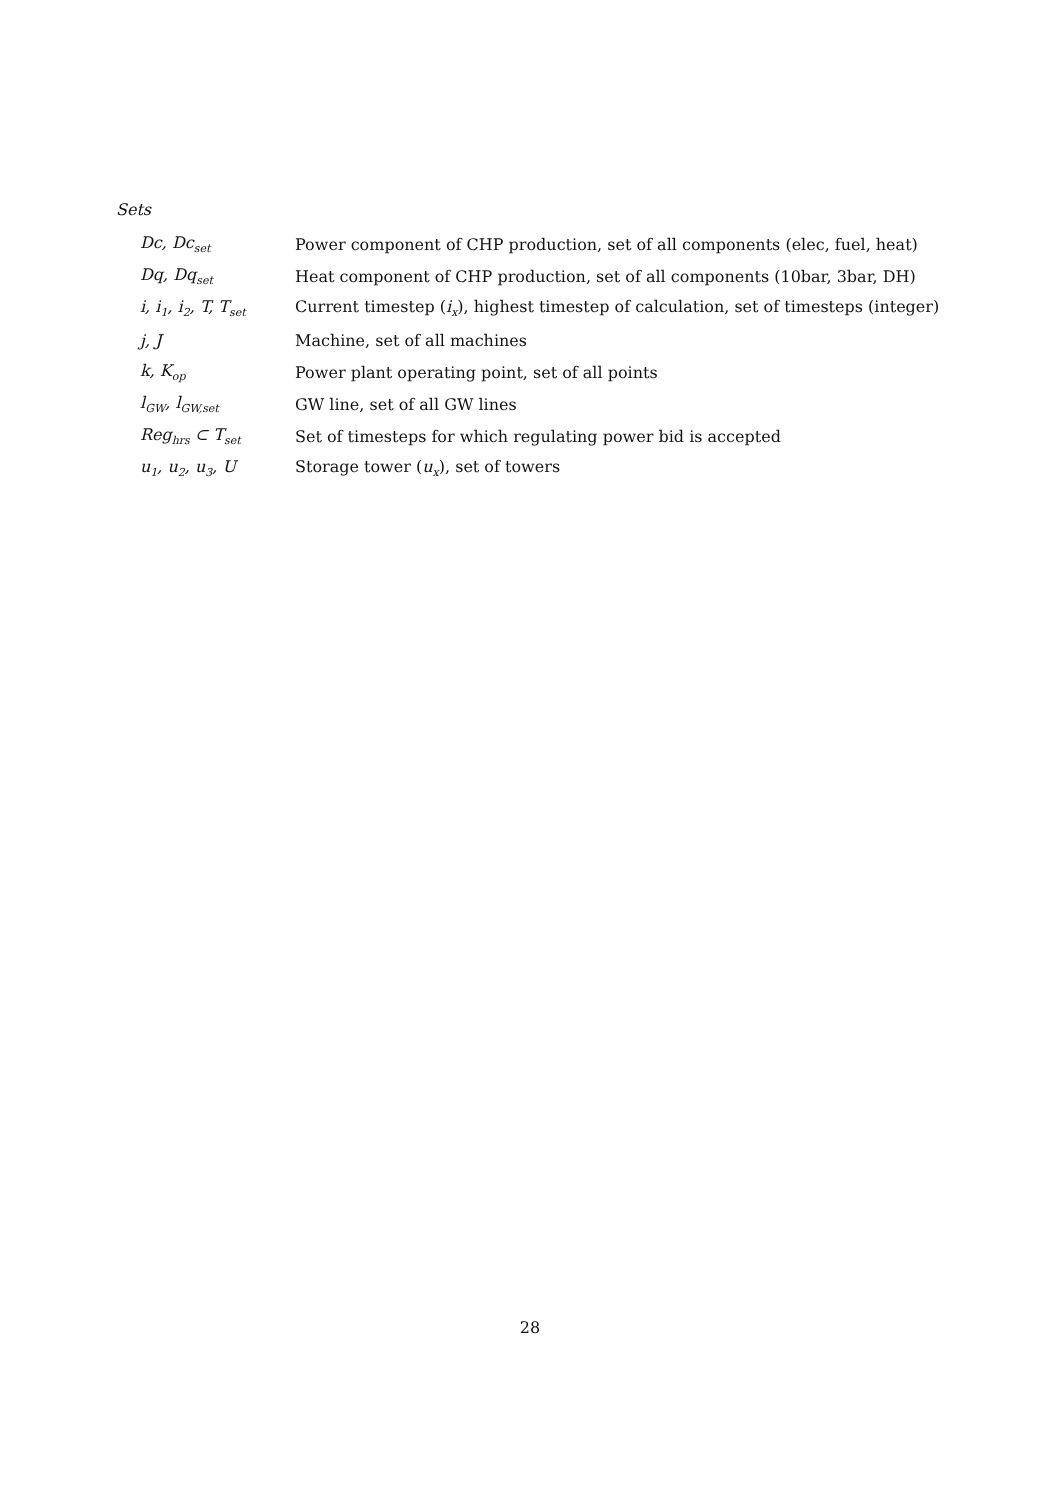Sets
| Dc, Dc<sub>set</sub> | Power component of CHP production, set of all components (elec, fuel, heat) |
| Dq, Dq<sub>set</sub> | Heat component of CHP production, set of all components (10bar, 3bar, DH) |
| i, i<sub>1</sub>, i<sub>2</sub>, T, T<sub>set</sub> | Current timestep ( i<sub>x</sub> ), highest timestep of calculation, set of timesteps (integer) |
| j, J | Machine, set of all machines |
| k, K<sub>op</sub> | Power plant operating point, set of all points |
| l<sub>GW</sub>, l<sub>GW,set</sub> | GW line, set of all GW lines |
| Reg<sub>hrs</sub> ⊂ T<sub>set</sub> | Set of timesteps for which regulating power bid is accepted |
| u<sub>1</sub>, u<sub>2</sub>, u<sub>3</sub>, U | Storage tower ( u<sub>x</sub> ), set of towers |
28